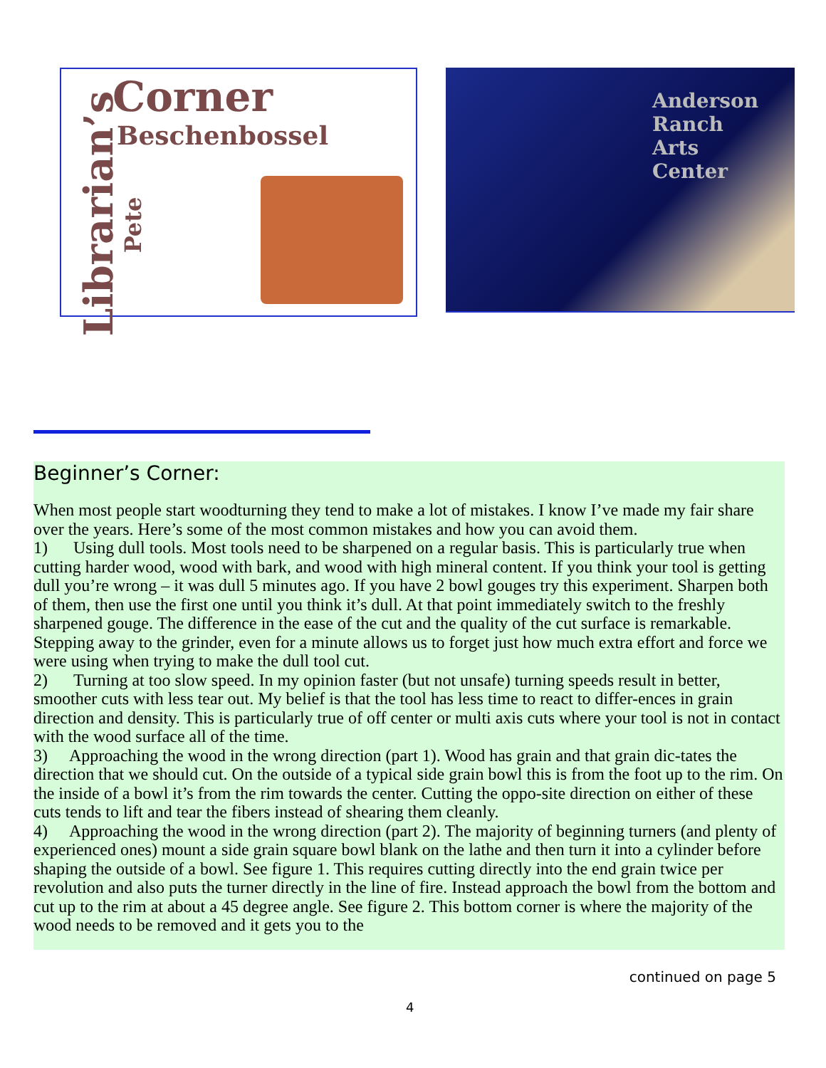Corner
Beschenbossel
Librarian’s Pete
Anderson
Ranch
Arts
Center
Beginner’s Corner:
When most people start woodturning they tend to make a lot of mistakes. I know I’ve made my fair share over the years. Here’s some of the most common mistakes and how you can avoid them.
1) Using dull tools. Most tools need to be sharpened on a regular basis. This is particularly true when cutting harder wood, wood with bark, and wood with high mineral content. If you think your tool is getting dull you’re wrong – it was dull 5 minutes ago. If you have 2 bowl gouges try this experiment. Sharpen both of them, then use the first one until you think it’s dull. At that point immediately switch to the freshly sharpened gouge. The difference in the ease of the cut and the quality of the cut surface is remarkable. Stepping away to the grinder, even for a minute allows us to forget just how much extra effort and force we were using when trying to make the dull tool cut.
2) Turning at too slow speed. In my opinion faster (but not unsafe) turning speeds result in better, smoother cuts with less tear out. My belief is that the tool has less time to react to differ-ences in grain direction and density. This is particularly true of off center or multi axis cuts where your tool is not in contact with the wood surface all of the time.
3) Approaching the wood in the wrong direction (part 1). Wood has grain and that grain dic-tates the direction that we should cut. On the outside of a typical side grain bowl this is from the foot up to the rim. On the inside of a bowl it’s from the rim towards the center. Cutting the oppo-site direction on either of these cuts tends to lift and tear the fibers instead of shearing them cleanly.
4) Approaching the wood in the wrong direction (part 2). The majority of beginning turners (and plenty of experienced ones) mount a side grain square bowl blank on the lathe and then turn it into a cylinder before shaping the outside of a bowl. See figure 1. This requires cutting directly into the end grain twice per revolution and also puts the turner directly in the line of fire. Instead approach the bowl from the bottom and cut up to the rim at about a 45 degree angle. See figure 2. This bottom corner is where the majority of the wood needs to be removed and it gets you to the
continued on page 5
4